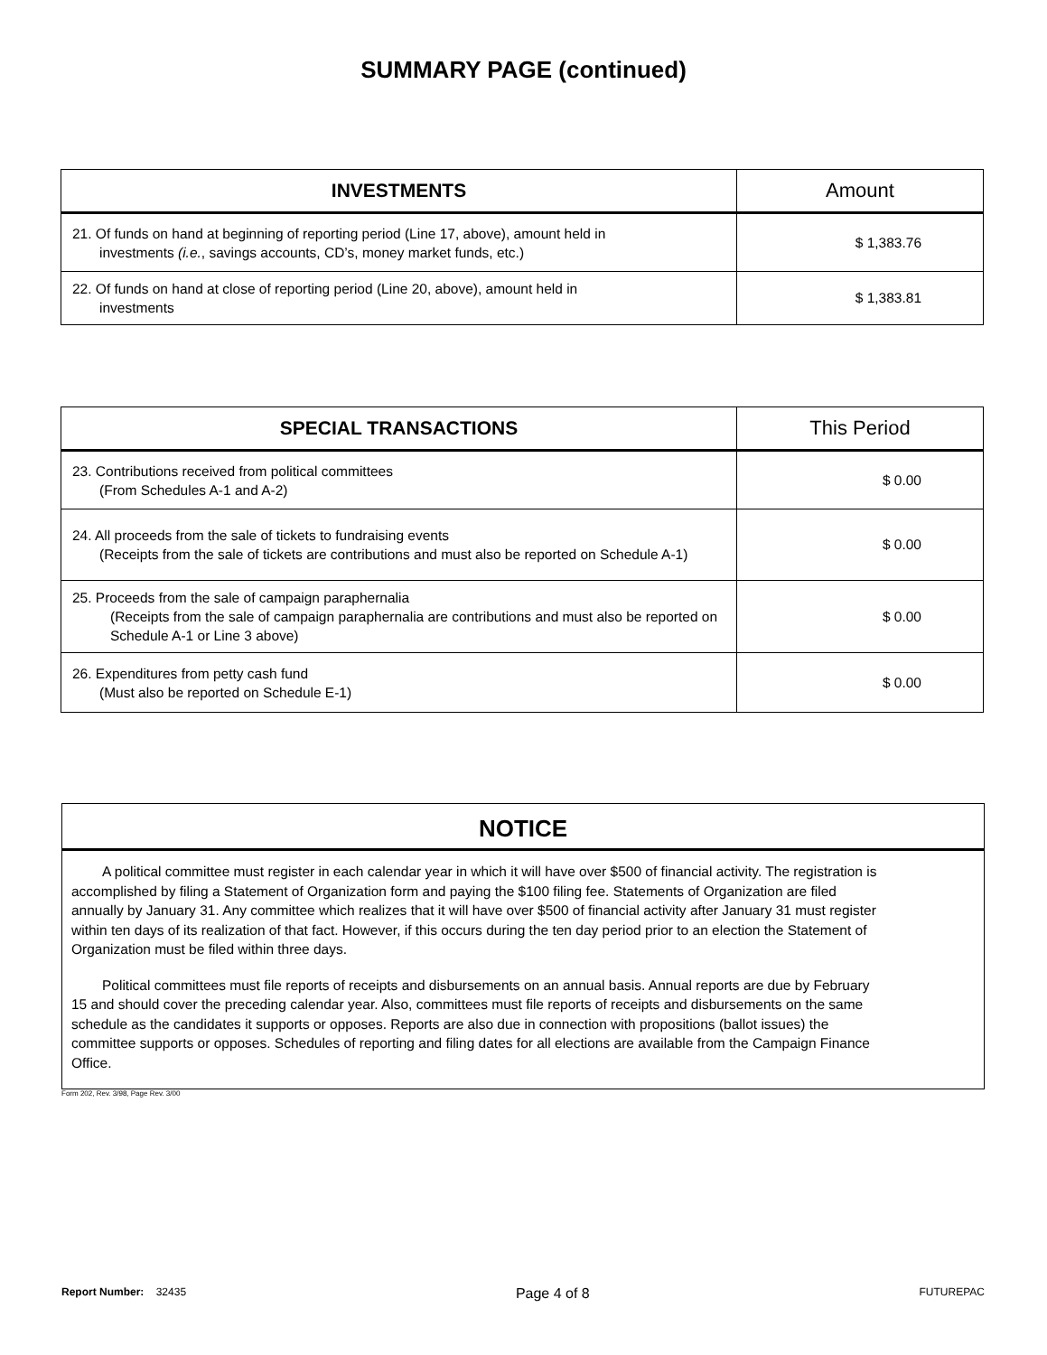SUMMARY PAGE (continued)
| INVESTMENTS | Amount |
| --- | --- |
| 21. Of funds on hand at beginning of reporting period (Line 17, above), amount held in investments (i.e. , savings accounts, CD’s, money market funds, etc.) | $ 1,383.76 |
| 22. Of funds on hand at close of reporting period (Line 20, above), amount held in investments | $ 1,383.81 |
| SPECIAL TRANSACTIONS | This Period |
| --- | --- |
| 23. Contributions received from political committees (From Schedules A-1 and A-2) | $ 0.00 |
| 24. All proceeds from the sale of tickets to fundraising events (Receipts from the sale of tickets are contributions and must also be reported on Schedule A-1) | $ 0.00 |
| 25. Proceeds from the sale of campaign paraphernalia (Receipts from the sale of campaign paraphernalia are contributions and must also be reported on Schedule A-1 or Line 3 above) | $ 0.00 |
| 26. Expenditures from petty cash fund (Must also be reported on Schedule E-1) | $ 0.00 |
NOTICE
A political committee must register in each calendar year in which it will have over $500 of financial activity. The registration is accomplished by filing a Statement of Organization form and paying the $100 filing fee. Statements of Organization are filed annually by January 31. Any committee which realizes that it will have over $500 of financial activity after January 31 must register within ten days of its realization of that fact. However, if this occurs during the ten day period prior to an election the Statement of Organization must be filed within three days.
Political committees must file reports of receipts and disbursements on an annual basis. Annual reports are due by February 15 and should cover the preceding calendar year. Also, committees must file reports of receipts and disbursements on the same schedule as the candidates it supports or opposes. Reports are also due in connection with propositions (ballot issues) the committee supports or opposes. Schedules of reporting and filing dates for all elections are available from the Campaign Finance Office.
Form 202, Rev. 3/98, Page Rev. 3/00
Report Number: 32435 Page 4 of 8 FUTUREPAC